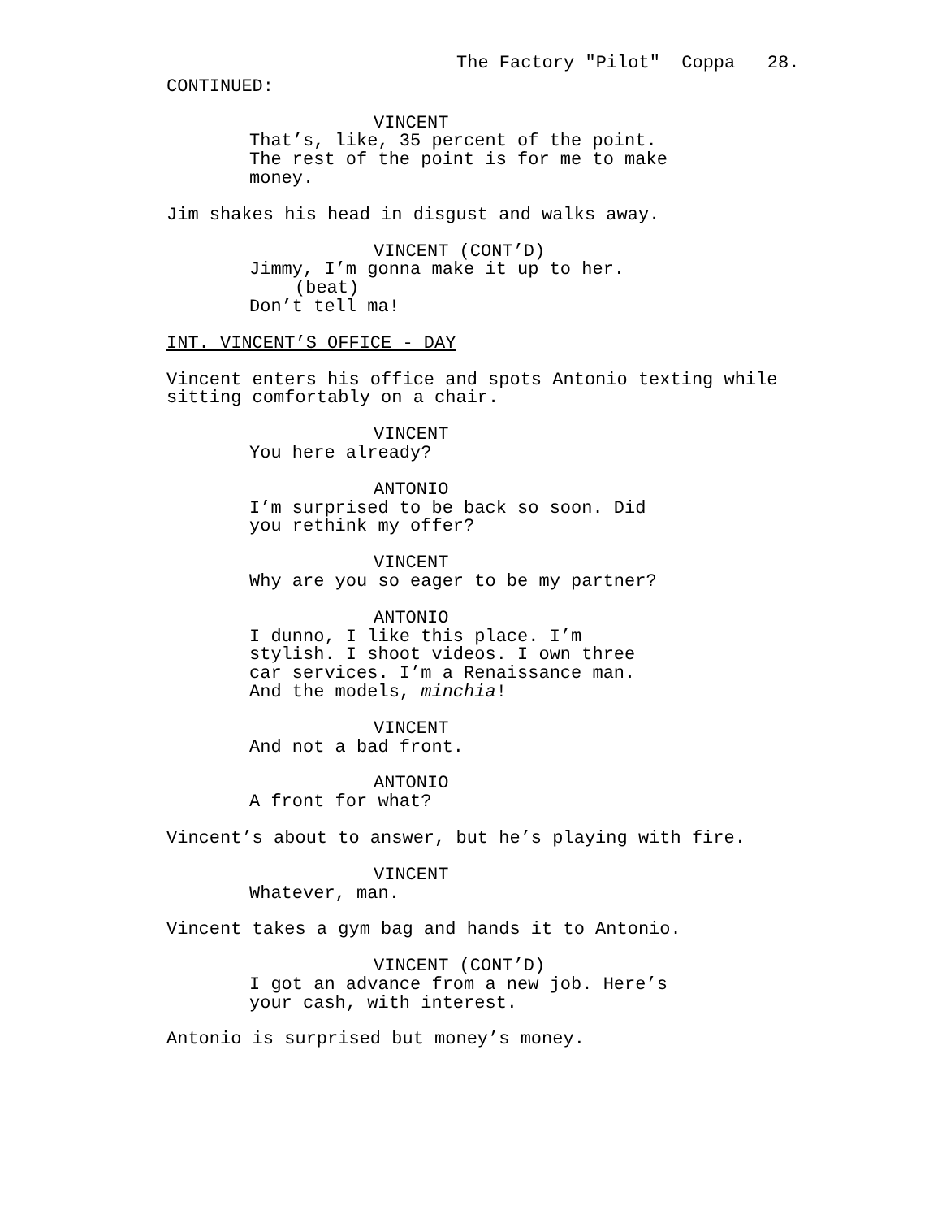The Factory "Pilot" Coppa 28.
CONTINUED:
VINCENT
That’s, like, 35 percent of the point. The rest of the point is for me to make money.
Jim shakes his head in disgust and walks away.
VINCENT (CONT’D)
Jimmy, I’m gonna make it up to her.
(beat)
Don’t tell ma!
INT. VINCENT’S OFFICE - DAY
Vincent enters his office and spots Antonio texting while sitting comfortably on a chair.
VINCENT
You here already?
ANTONIO
I’m surprised to be back so soon. Did you rethink my offer?
VINCENT
Why are you so eager to be my partner?
ANTONIO
I dunno, I like this place. I’m stylish. I shoot videos. I own three car services. I’m a Renaissance man. And the models, minchia!
VINCENT
And not a bad front.
ANTONIO
A front for what?
Vincent’s about to answer, but he’s playing with fire.
VINCENT
Whatever, man.
Vincent takes a gym bag and hands it to Antonio.
VINCENT (CONT’D)
I got an advance from a new job. Here’s your cash, with interest.
Antonio is surprised but money’s money.